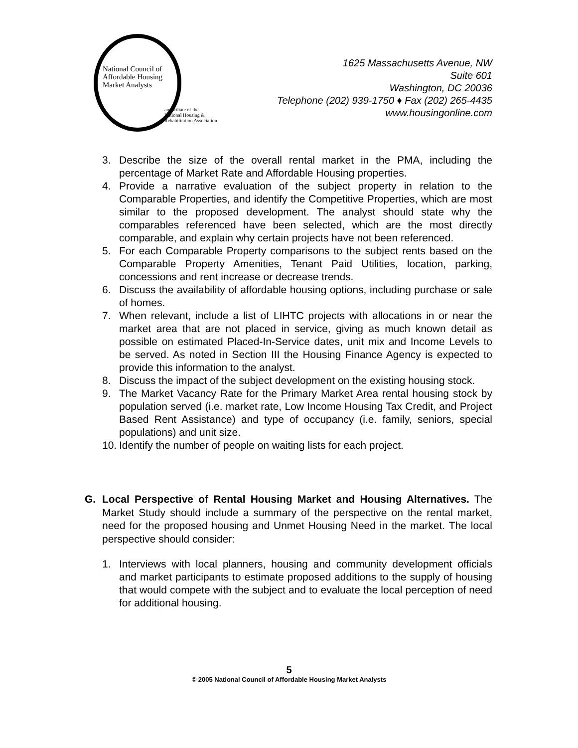National Council of
Affordable Housing
Market Analysts
an affiliate of the
National Housing &
Rehabilitation Association
1625 Massachusetts Avenue, NW
Suite 601
Washington, DC 20036
Telephone (202) 939-1750 ♦ Fax (202) 265-4435
www.housingonline.com
3. Describe the size of the overall rental market in the PMA, including the percentage of Market Rate and Affordable Housing properties.
4. Provide a narrative evaluation of the subject property in relation to the Comparable Properties, and identify the Competitive Properties, which are most similar to the proposed development. The analyst should state why the comparables referenced have been selected, which are the most directly comparable, and explain why certain projects have not been referenced.
5. For each Comparable Property comparisons to the subject rents based on the Comparable Property Amenities, Tenant Paid Utilities, location, parking, concessions and rent increase or decrease trends.
6. Discuss the availability of affordable housing options, including purchase or sale of homes.
7. When relevant, include a list of LIHTC projects with allocations in or near the market area that are not placed in service, giving as much known detail as possible on estimated Placed-In-Service dates, unit mix and Income Levels to be served. As noted in Section III the Housing Finance Agency is expected to provide this information to the analyst.
8. Discuss the impact of the subject development on the existing housing stock.
9. The Market Vacancy Rate for the Primary Market Area rental housing stock by population served (i.e. market rate, Low Income Housing Tax Credit, and Project Based Rent Assistance) and type of occupancy (i.e. family, seniors, special populations) and unit size.
10. Identify the number of people on waiting lists for each project.
G. Local Perspective of Rental Housing Market and Housing Alternatives. The Market Study should include a summary of the perspective on the rental market, need for the proposed housing and Unmet Housing Need in the market. The local perspective should consider:
1. Interviews with local planners, housing and community development officials and market participants to estimate proposed additions to the supply of housing that would compete with the subject and to evaluate the local perception of need for additional housing.
5
© 2005 National Council of Affordable Housing Market Analysts